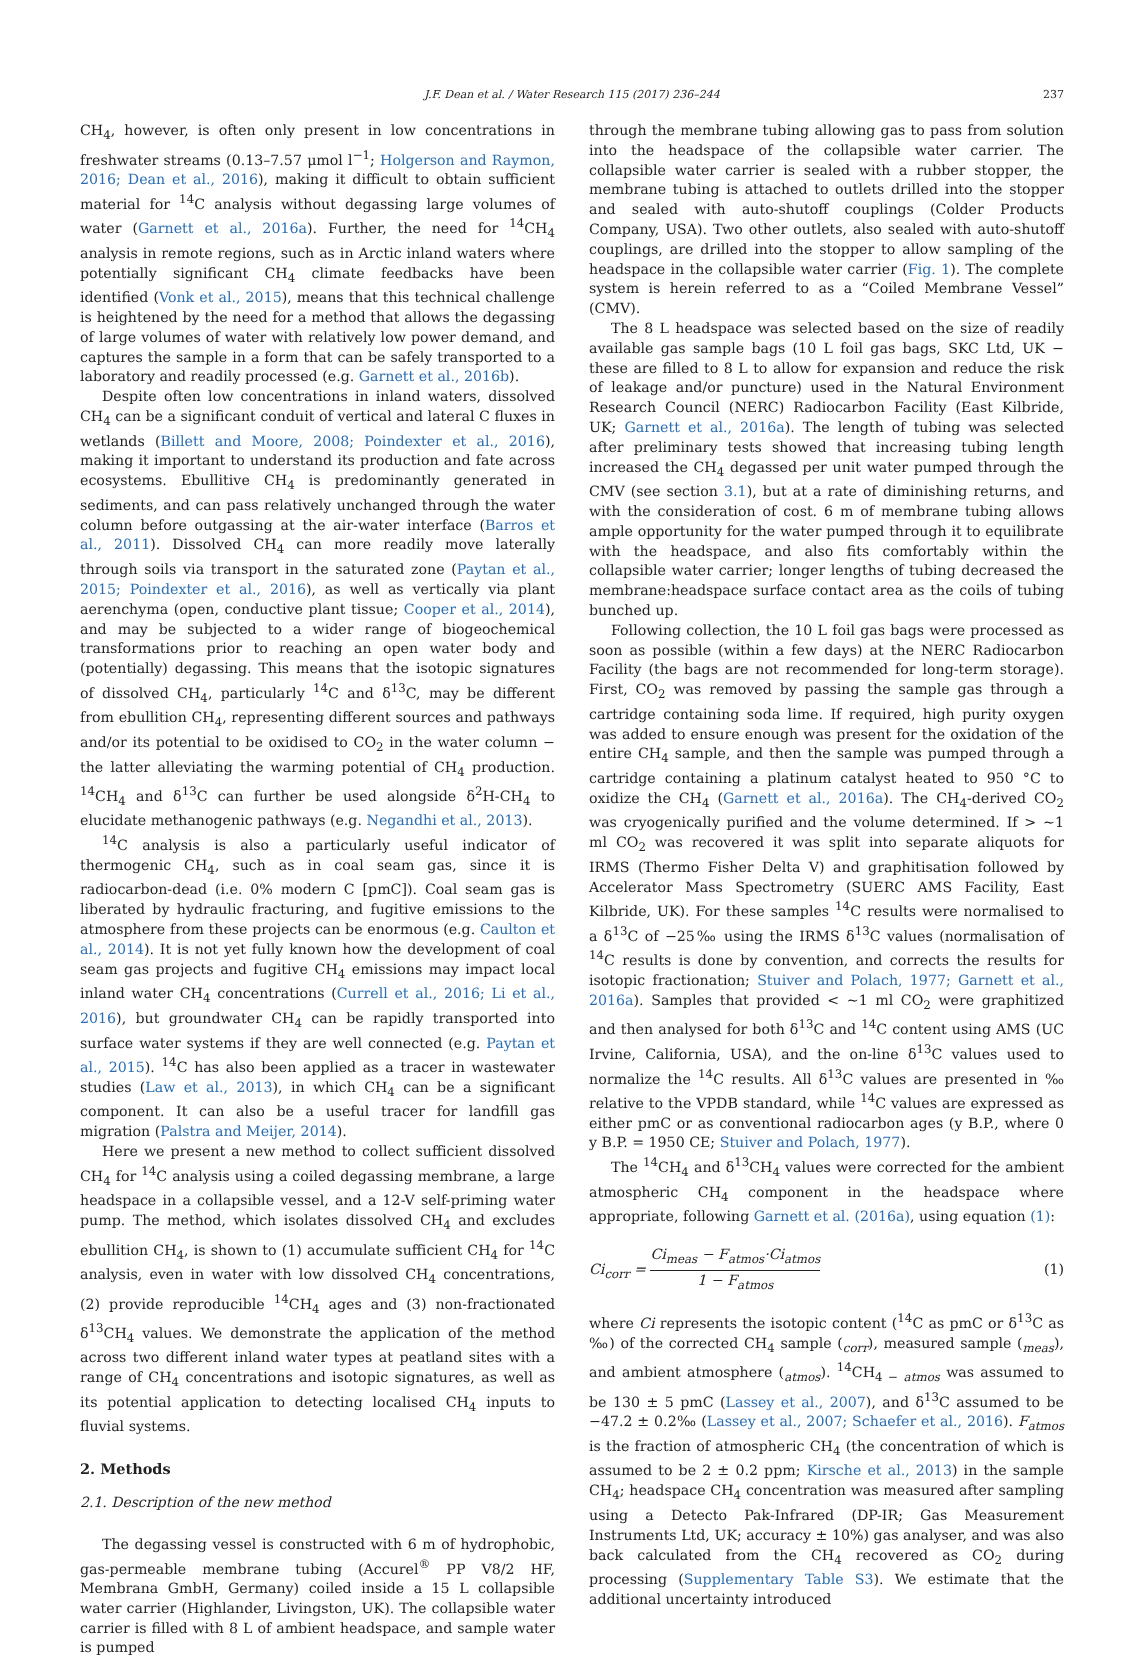J.F. Dean et al. / Water Research 115 (2017) 236–244 237
CH<sub>4</sub>, however, is often only present in low concentrations in freshwater streams (0.13–7.57 μmol l<sup>−1</sup>; Holgerson and Raymon, 2016; Dean et al., 2016), making it difficult to obtain sufficient material for <sup>14</sup>C analysis without degassing large volumes of water (Garnett et al., 2016a). Further, the need for <sup>14</sup>CH<sub>4</sub> analysis in remote regions, such as in Arctic inland waters where potentially significant CH<sub>4</sub> climate feedbacks have been identified (Vonk et al., 2015), means that this technical challenge is heightened by the need for a method that allows the degassing of large volumes of water with relatively low power demand, and captures the sample in a form that can be safely transported to a laboratory and readily processed (e.g. Garnett et al., 2016b).
Despite often low concentrations in inland waters, dissolved CH<sub>4</sub> can be a significant conduit of vertical and lateral C fluxes in wetlands (Billett and Moore, 2008; Poindexter et al., 2016), making it important to understand its production and fate across ecosystems. Ebullitive CH<sub>4</sub> is predominantly generated in sediments, and can pass relatively unchanged through the water column before outgassing at the air-water interface (Barros et al., 2011). Dissolved CH<sub>4</sub> can more readily move laterally through soils via transport in the saturated zone (Paytan et al., 2015; Poindexter et al., 2016), as well as vertically via plant aerenchyma (open, conductive plant tissue; Cooper et al., 2014), and may be subjected to a wider range of biogeochemical transformations prior to reaching an open water body and (potentially) degassing. This means that the isotopic signatures of dissolved CH<sub>4</sub>, particularly <sup>14</sup>C and δ<sup>13</sup>C, may be different from ebullition CH<sub>4</sub>, representing different sources and pathways and/or its potential to be oxidised to CO<sub>2</sub> in the water column − the latter alleviating the warming potential of CH<sub>4</sub> production. <sup>14</sup>CH<sub>4</sub> and δ<sup>13</sup>C can further be used alongside δ<sup>2</sup>H-CH<sub>4</sub> to elucidate methanogenic pathways (e.g. Negandhi et al., 2013).
<sup>14</sup>C analysis is also a particularly useful indicator of thermogenic CH<sub>4</sub>, such as in coal seam gas, since it is radiocarbon-dead (i.e. 0% modern C [pmC]). Coal seam gas is liberated by hydraulic fracturing, and fugitive emissions to the atmosphere from these projects can be enormous (e.g. Caulton et al., 2014). It is not yet fully known how the development of coal seam gas projects and fugitive CH<sub>4</sub> emissions may impact local inland water CH<sub>4</sub> concentrations (Currell et al., 2016; Li et al., 2016), but groundwater CH<sub>4</sub> can be rapidly transported into surface water systems if they are well connected (e.g. Paytan et al., 2015). <sup>14</sup>C has also been applied as a tracer in wastewater studies (Law et al., 2013), in which CH<sub>4</sub> can be a significant component. It can also be a useful tracer for landfill gas migration (Palstra and Meijer, 2014).
Here we present a new method to collect sufficient dissolved CH<sub>4</sub> for <sup>14</sup>C analysis using a coiled degassing membrane, a large headspace in a collapsible vessel, and a 12-V self-priming water pump. The method, which isolates dissolved CH<sub>4</sub> and excludes ebullition CH<sub>4</sub>, is shown to (1) accumulate sufficient CH<sub>4</sub> for <sup>14</sup>C analysis, even in water with low dissolved CH<sub>4</sub> concentrations, (2) provide reproducible <sup>14</sup>CH<sub>4</sub> ages and (3) non-fractionated δ<sup>13</sup>CH<sub>4</sub> values. We demonstrate the application of the method across two different inland water types at peatland sites with a range of CH<sub>4</sub> concentrations and isotopic signatures, as well as its potential application to detecting localised CH<sub>4</sub> inputs to fluvial systems.
2. Methods
2.1. Description of the new method
The degassing vessel is constructed with 6 m of hydrophobic, gas-permeable membrane tubing (Accurel<sup>®</sup> PP V8/2 HF, Membrana GmbH, Germany) coiled inside a 15 L collapsible water carrier (Highlander, Livingston, UK). The collapsible water carrier is filled with 8 L of ambient headspace, and sample water is pumped
through the membrane tubing allowing gas to pass from solution into the headspace of the collapsible water carrier. The collapsible water carrier is sealed with a rubber stopper, the membrane tubing is attached to outlets drilled into the stopper and sealed with auto-shutoff couplings (Colder Products Company, USA). Two other outlets, also sealed with auto-shutoff couplings, are drilled into the stopper to allow sampling of the headspace in the collapsible water carrier (Fig. 1). The complete system is herein referred to as a “Coiled Membrane Vessel” (CMV).
The 8 L headspace was selected based on the size of readily available gas sample bags (10 L foil gas bags, SKC Ltd, UK − these are filled to 8 L to allow for expansion and reduce the risk of leakage and/or puncture) used in the Natural Environment Research Council (NERC) Radiocarbon Facility (East Kilbride, UK; Garnett et al., 2016a). The length of tubing was selected after preliminary tests showed that increasing tubing length increased the CH<sub>4</sub> degassed per unit water pumped through the CMV (see section 3.1), but at a rate of diminishing returns, and with the consideration of cost. 6 m of membrane tubing allows ample opportunity for the water pumped through it to equilibrate with the headspace, and also fits comfortably within the collapsible water carrier; longer lengths of tubing decreased the membrane:headspace surface contact area as the coils of tubing bunched up.
Following collection, the 10 L foil gas bags were processed as soon as possible (within a few days) at the NERC Radiocarbon Facility (the bags are not recommended for long-term storage). First, CO<sub>2</sub> was removed by passing the sample gas through a cartridge containing soda lime. If required, high purity oxygen was added to ensure enough was present for the oxidation of the entire CH<sub>4</sub> sample, and then the sample was pumped through a cartridge containing a platinum catalyst heated to 950 °C to oxidize the CH<sub>4</sub> (Garnett et al., 2016a). The CH<sub>4</sub>-derived CO<sub>2</sub> was cryogenically purified and the volume determined. If > ~1 ml CO<sub>2</sub> was recovered it was split into separate aliquots for IRMS (Thermo Fisher Delta V) and graphitisation followed by Accelerator Mass Spectrometry (SUERC AMS Facility, East Kilbride, UK). For these samples <sup>14</sup>C results were normalised to a δ<sup>13</sup>C of −25‰ using the IRMS δ<sup>13</sup>C values (normalisation of <sup>14</sup>C results is done by convention, and corrects the results for isotopic fractionation; Stuiver and Polach, 1977; Garnett et al., 2016a). Samples that provided < ~1 ml CO<sub>2</sub> were graphitized and then analysed for both δ<sup>13</sup>C and <sup>14</sup>C content using AMS (UC Irvine, California, USA), and the on-line δ<sup>13</sup>C values used to normalize the <sup>14</sup>C results. All δ<sup>13</sup>C values are presented in ‰ relative to the VPDB standard, while <sup>14</sup>C values are expressed as either pmC or as conventional radiocarbon ages (y B.P., where 0 y B.P. = 1950 CE; Stuiver and Polach, 1977).
The <sup>14</sup>CH<sub>4</sub> and δ<sup>13</sup>CH<sub>4</sub> values were corrected for the ambient atmospheric CH<sub>4</sub> component in the headspace where appropriate, following Garnett et al. (2016a), using equation (1):
Ci<sub>corr</sub> = Ci<sub>meas</sub> − F<sub>atmos</sub>·Ci<sub>atmos</sub> 1 − F<sub>atmos</sub> (1)
where Ci represents the isotopic content (<sup>14</sup>C as pmC or δ<sup>13</sup>C as ‰) of the corrected CH<sub>4</sub> sample (<sub>corr</sub>), measured sample (<sub>meas</sub>), and ambient atmosphere (<sub>atmos</sub>). <sup>14</sup>CH<sub>4 − atmos</sub> was assumed to be 130 ± 5 pmC (Lassey et al., 2007), and δ<sup>13</sup>C assumed to be −47.2 ± 0.2‰ (Lassey et al., 2007; Schaefer et al., 2016). F<sub>atmos</sub> is the fraction of atmospheric CH<sub>4</sub> (the concentration of which is assumed to be 2 ± 0.2 ppm; Kirsche et al., 2013) in the sample CH<sub>4</sub>; headspace CH<sub>4</sub> concentration was measured after sampling using a Detecto Pak-Infrared (DP-IR; Gas Measurement Instruments Ltd, UK; accuracy ± 10%) gas analyser, and was also back calculated from the CH<sub>4</sub> recovered as CO<sub>2</sub> during processing (Supplementary Table S3). We estimate that the additional uncertainty introduced